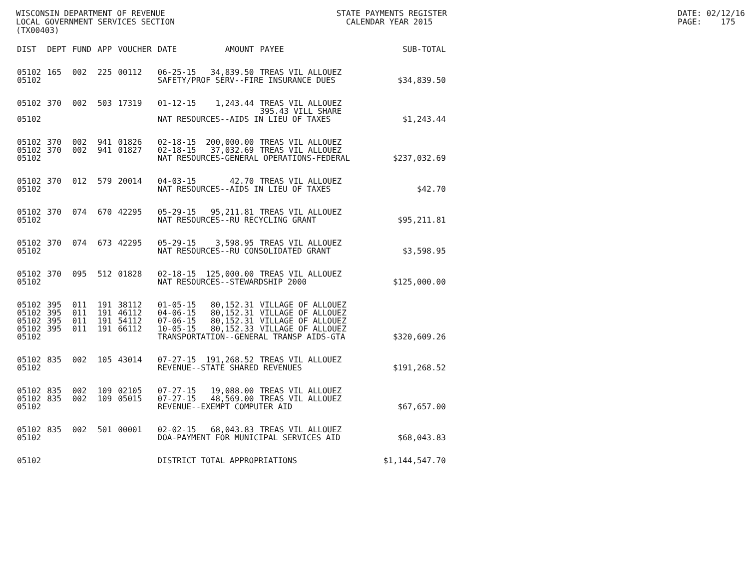WISCONSIN DEPARTMENT OF REVENUE LOCAL GOVERNMENT SERVICES SECTION (TX00403)
STATE PAYMENTS REGISTER CALENDAR YEAR 2015
DATE: 02/12/16 PAGE: 175
| DIST | DEPT | FUND | APP | VOUCHER | DATE | AMOUNT | PAYEE | SUB-TOTAL |
| --- | --- | --- | --- | --- | --- | --- | --- | --- |
| 05102 | 165 | 002 | 225 | 00112 | 06-25-15 | 34,839.50 | TREAS VIL ALLOUEZ | |
| 05102 | | | | | SAFETY/PROF SERV--FIRE INSURANCE DUES | | | $34,839.50 |
| 05102 | 370 | 002 | 503 | 17319 | 01-12-15 | 1,243.44 | TREAS VIL ALLOUEZ 395.43 VILL SHARE | |
| 05102 | | | | | NAT RESOURCES--AIDS IN LIEU OF TAXES | | | $1,243.44 |
| 05102 | 370 | 002 | 941 | 01826 | 02-18-15 | 200,000.00 | TREAS VIL ALLOUEZ | |
| 05102 | 370 | 002 | 941 | 01827 | 02-18-15 | 37,032.69 | TREAS VIL ALLOUEZ | |
| 05102 | | | | | NAT RESOURCES-GENERAL OPERATIONS-FEDERAL | | | $237,032.69 |
| 05102 | 370 | 012 | 579 | 20014 | 04-03-15 | 42.70 | TREAS VIL ALLOUEZ | |
| 05102 | | | | | NAT RESOURCES--AIDS IN LIEU OF TAXES | | | $42.70 |
| 05102 | 370 | 074 | 670 | 42295 | 05-29-15 | 95,211.81 | TREAS VIL ALLOUEZ | |
| 05102 | | | | | NAT RESOURCES--RU RECYCLING GRANT | | | $95,211.81 |
| 05102 | 370 | 074 | 673 | 42295 | 05-29-15 | 3,598.95 | TREAS VIL ALLOUEZ | |
| 05102 | | | | | NAT RESOURCES--RU CONSOLIDATED GRANT | | | $3,598.95 |
| 05102 | 370 | 095 | 512 | 01828 | 02-18-15 | 125,000.00 | TREAS VIL ALLOUEZ | |
| 05102 | | | | | NAT RESOURCES--STEWARDSHIP 2000 | | | $125,000.00 |
| 05102 | 395 | 011 | 191 | 38112 | 01-05-15 | 80,152.31 | VILLAGE OF ALLOUEZ | |
| 05102 | 395 | 011 | 191 | 46112 | 04-06-15 | 80,152.31 | VILLAGE OF ALLOUEZ | |
| 05102 | 395 | 011 | 191 | 54112 | 07-06-15 | 80,152.31 | VILLAGE OF ALLOUEZ | |
| 05102 | 395 | 011 | 191 | 66112 | 10-05-15 | 80,152.33 | VILLAGE OF ALLOUEZ | |
| 05102 | | | | | TRANSPORTATION--GENERAL TRANSP AIDS-GTA | | | $320,609.26 |
| 05102 | 835 | 002 | 105 | 43014 | 07-27-15 | 191,268.52 | TREAS VIL ALLOUEZ | |
| 05102 | | | | | REVENUE--STATE SHARED REVENUES | | | $191,268.52 |
| 05102 | 835 | 002 | 109 | 02105 | 07-27-15 | 19,088.00 | TREAS VIL ALLOUEZ | |
| 05102 | 835 | 002 | 109 | 05015 | 07-27-15 | 48,569.00 | TREAS VIL ALLOUEZ | |
| 05102 | | | | | REVENUE--EXEMPT COMPUTER AID | | | $67,657.00 |
| 05102 | 835 | 002 | 501 | 00001 | 02-02-15 | 68,043.83 | TREAS VIL ALLOUEZ | |
| 05102 | | | | | DOA-PAYMENT FOR MUNICIPAL SERVICES AID | | | $68,043.83 |
| 05102 | | | | | DISTRICT TOTAL APPROPRIATIONS | | | $1,144,547.70 |